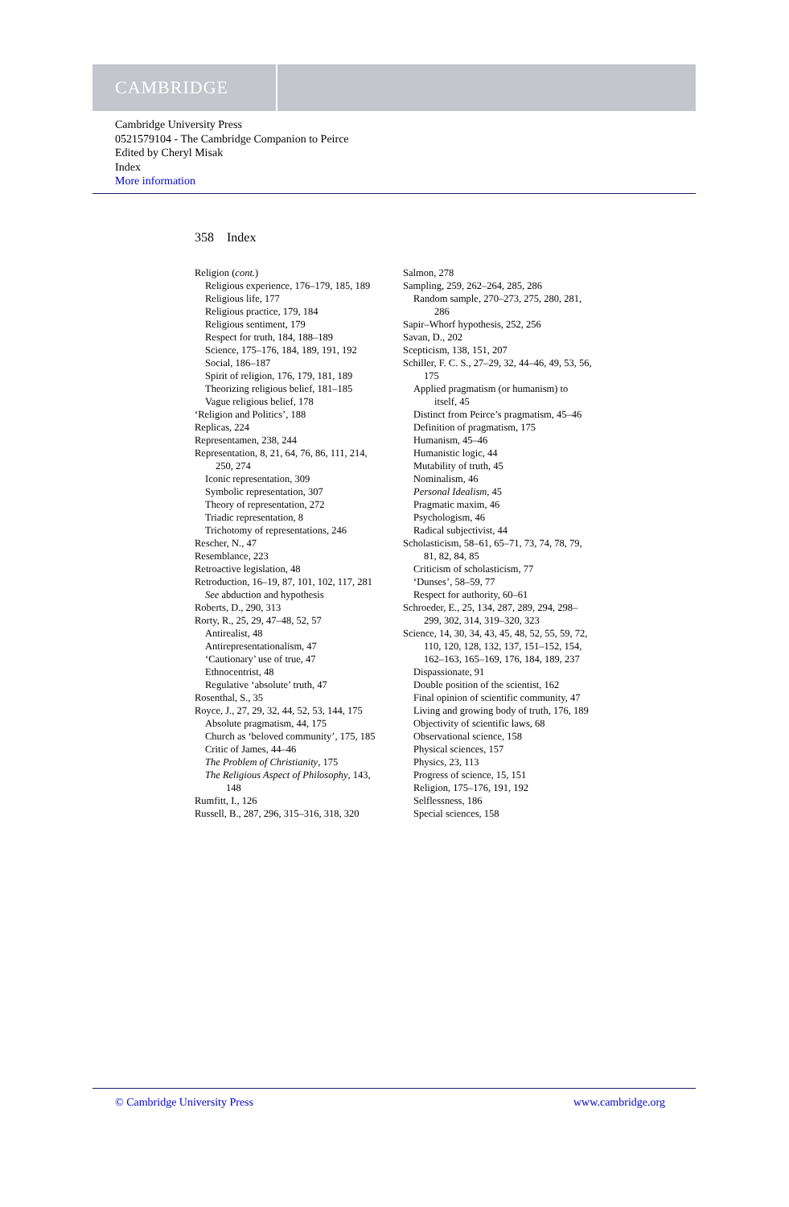CAMBRIDGE
Cambridge University Press
0521579104 - The Cambridge Companion to Peirce
Edited by Cheryl Misak
Index
More information
358 Index
Religion (cont.)
Religious experience, 176–179, 185, 189
Religious life, 177
Religious practice, 179, 184
Religious sentiment, 179
Respect for truth, 184, 188–189
Science, 175–176, 184, 189, 191, 192
Social, 186–187
Spirit of religion, 176, 179, 181, 189
Theorizing religious belief, 181–185
Vague religious belief, 178
‘Religion and Politics’, 188
Replicas, 224
Representamen, 238, 244
Representation, 8, 21, 64, 76, 86, 111, 214, 250, 274
Iconic representation, 309
Symbolic representation, 307
Theory of representation, 272
Triadic representation, 8
Trichotomy of representations, 246
Rescher, N., 47
Resemblance, 223
Retroactive legislation, 48
Retroduction, 16–19, 87, 101, 102, 117, 281
See abduction and hypothesis
Roberts, D., 290, 313
Rorty, R., 25, 29, 47–48, 52, 57
Antirealist, 48
Antirepresentationalism, 47
‘Cautionary’ use of true, 47
Ethnocentrist, 48
Regulative ‘absolute’ truth, 47
Rosenthal, S., 35
Royce, J., 27, 29, 32, 44, 52, 53, 144, 175
Absolute pragmatism, 44, 175
Church as ‘beloved community’, 175, 185
Critic of James, 44–46
The Problem of Christianity, 175
The Religious Aspect of Philosophy, 143, 148
Rumfitt, I., 126
Russell, B., 287, 296, 315–316, 318, 320
Salmon, 278
Sampling, 259, 262–264, 285, 286
Random sample, 270–273, 275, 280, 281, 286
Sapir–Whorf hypothesis, 252, 256
Savan, D., 202
Scepticism, 138, 151, 207
Schiller, F. C. S., 27–29, 32, 44–46, 49, 53, 56, 175
Applied pragmatism (or humanism) to itself, 45
Distinct from Peirce’s pragmatism, 45–46
Definition of pragmatism, 175
Humanism, 45–46
Humanistic logic, 44
Mutability of truth, 45
Nominalism, 46
Personal Idealism, 45
Pragmatic maxim, 46
Psychologism, 46
Radical subjectivist, 44
Scholasticism, 58–61, 65–71, 73, 74, 78, 79, 81, 82, 84, 85
Criticism of scholasticism, 77
‘Dunses’, 58–59, 77
Respect for authority, 60–61
Schroeder, E., 25, 134, 287, 289, 294, 298–299, 302, 314, 319–320, 323
Science, 14, 30, 34, 43, 45, 48, 52, 55, 59, 72, 110, 120, 128, 132, 137, 151–152, 154, 162–163, 165–169, 176, 184, 189, 237
Dispassionate, 91
Double position of the scientist, 162
Final opinion of scientific community, 47
Living and growing body of truth, 176, 189
Objectivity of scientific laws, 68
Observational science, 158
Physical sciences, 157
Physics, 23, 113
Progress of science, 15, 151
Religion, 175–176, 191, 192
Selflessness, 186
Special sciences, 158
© Cambridge University Press www.cambridge.org